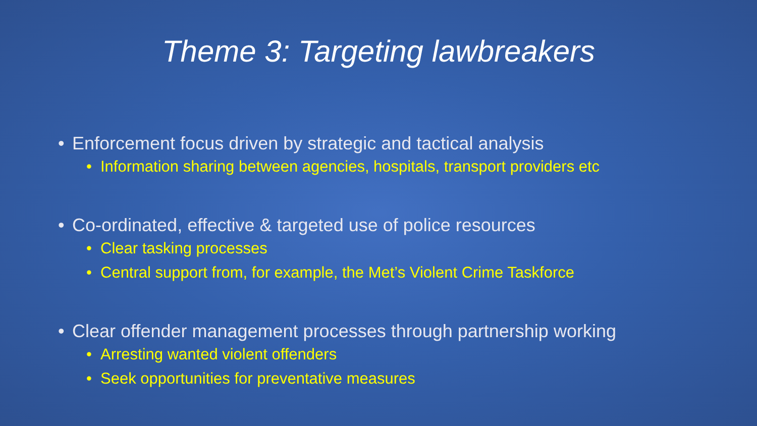Theme 3: Targeting lawbreakers
• Enforcement focus driven by strategic and tactical analysis
• Information sharing between agencies, hospitals, transport providers etc
• Co-ordinated, effective & targeted use of police resources
• Clear tasking processes
• Central support from, for example, the Met’s Violent Crime Taskforce
• Clear offender management processes through partnership working
• Arresting wanted violent offenders
• Seek opportunities for preventative measures